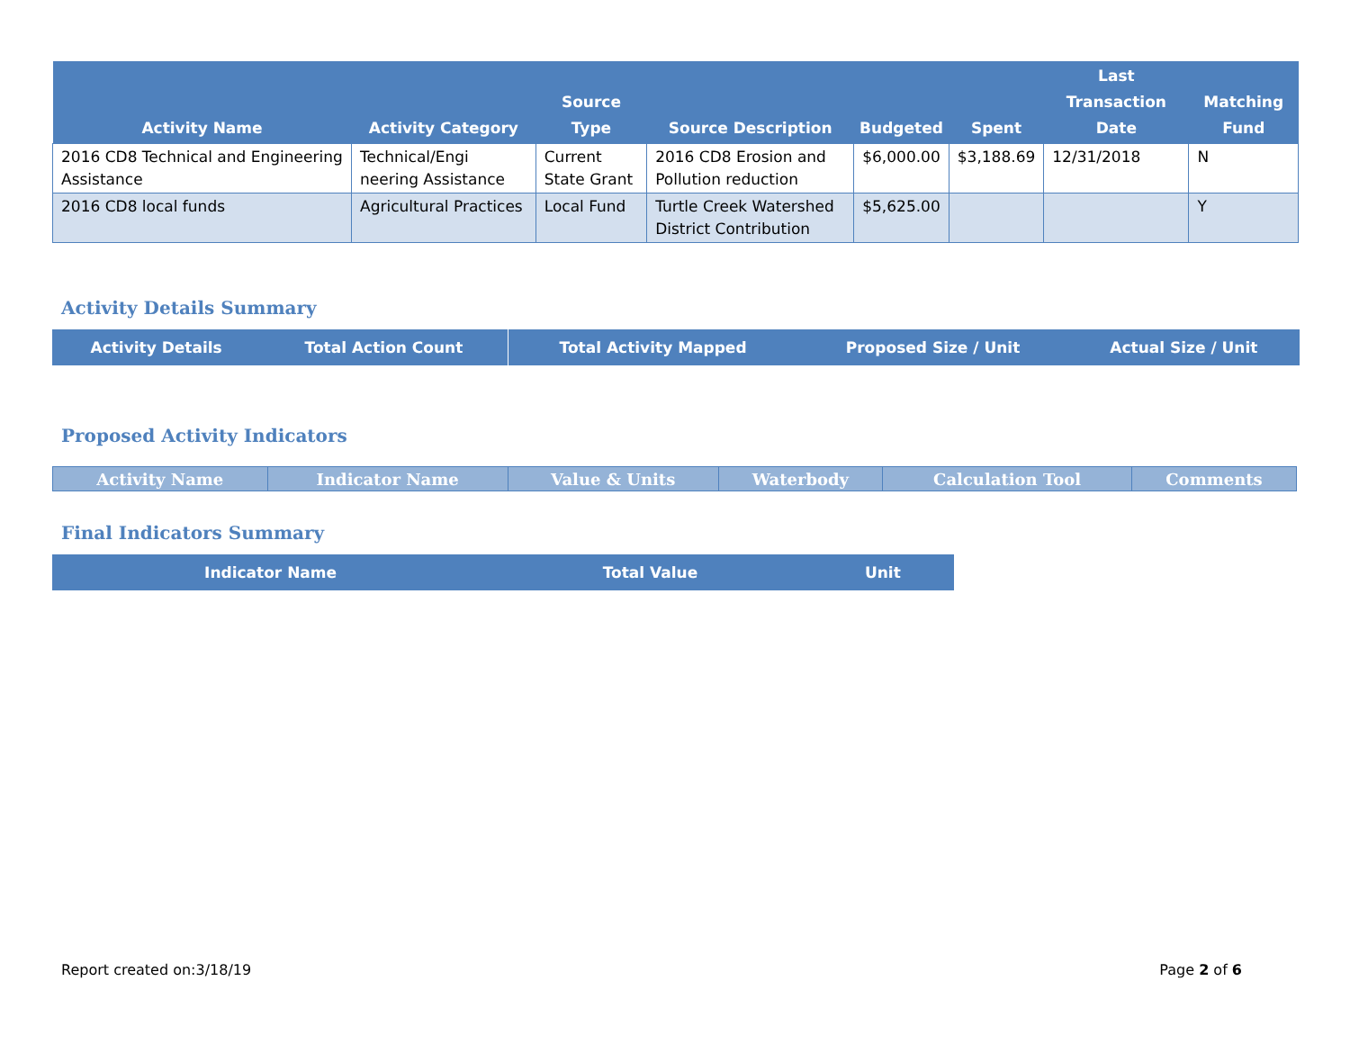| Activity Name | Activity Category | Source Type | Source Description | Budgeted | Spent | Last Transaction Date | Matching Fund |
| --- | --- | --- | --- | --- | --- | --- | --- |
| 2016 CD8 Technical and Engineering Assistance | Technical/Engi neering Assistance | Current State Grant | 2016 CD8 Erosion and Pollution reduction | $6,000.00 | $3,188.69 | 12/31/2018 | N |
| 2016 CD8 local funds | Agricultural Practices | Local Fund | Turtle Creek Watershed District Contribution | $5,625.00 | | | Y |
Activity Details Summary
| Activity Details | Total Action Count | Total Activity Mapped | Proposed Size / Unit | Actual Size / Unit |
| --- | --- | --- | --- | --- |
Proposed Activity Indicators
| Activity Name | Indicator Name | Value & Units | Waterbody | Calculation Tool | Comments |
| --- | --- | --- | --- | --- | --- |
Final Indicators Summary
| Indicator Name | Total Value | Unit |
| --- | --- | --- |
Report created on:3/18/19 Page 2 of 6